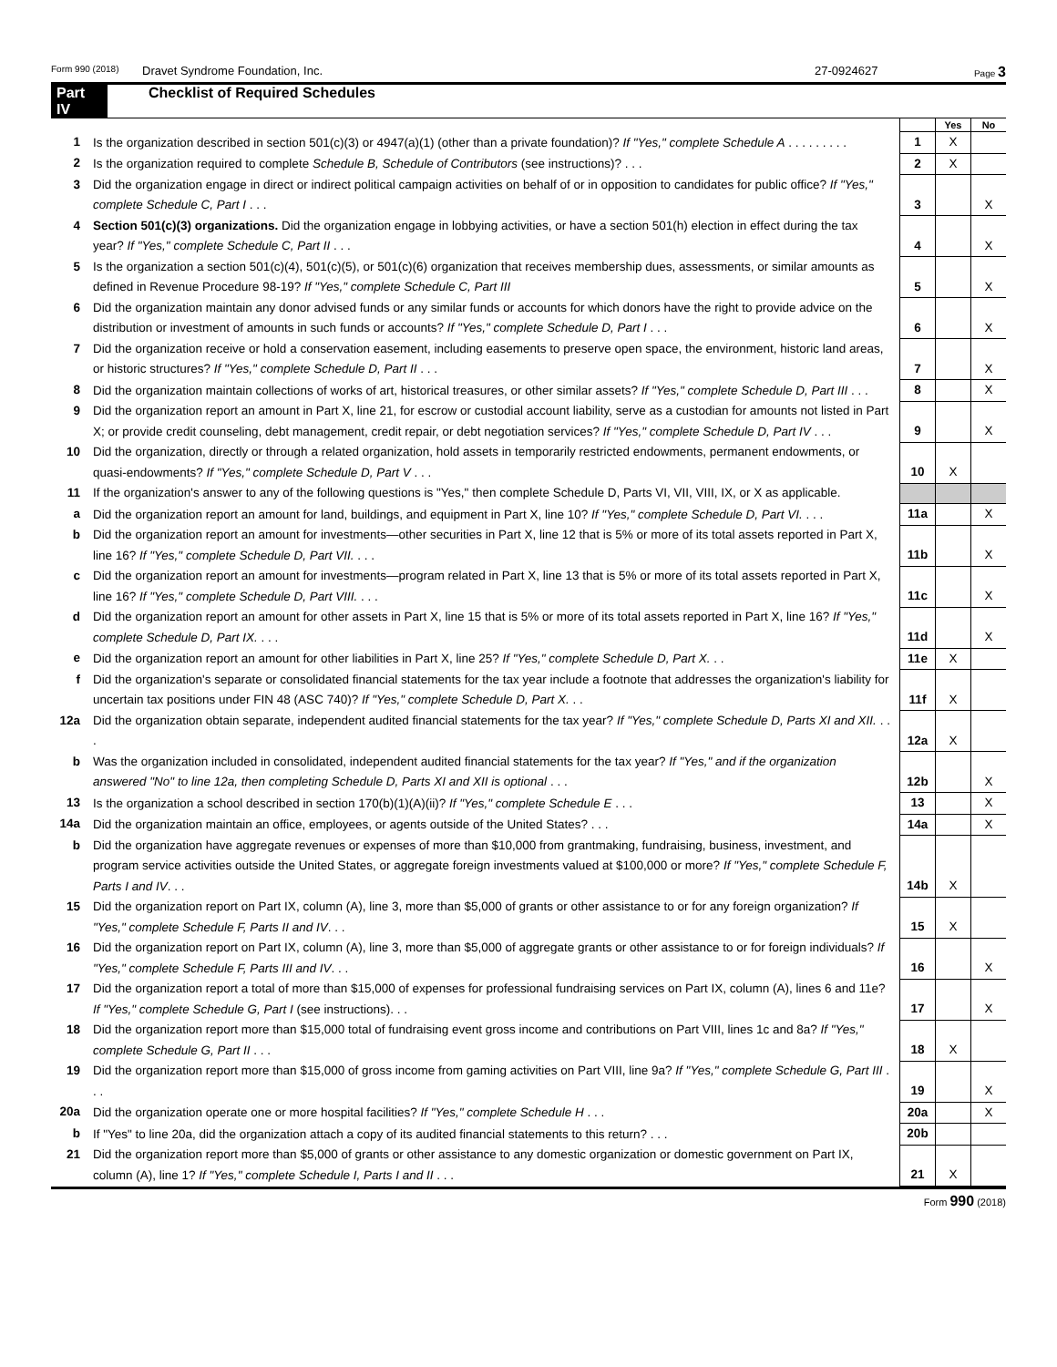Form 990 (2018) Dravet Syndrome Foundation, Inc. 27-0924627 Page 3
Part IV Checklist of Required Schedules
| | | | Yes | No |
| 1 | Is the organization described in section 501(c)(3) or 4947(a)(1) (other than a private foundation)? If "Yes," complete Schedule A . . . . . . . . . | 1 | X | |
| 2 | Is the organization required to complete Schedule B, Schedule of Contributors (see instructions)? . . . | 2 | X | |
| 3 | Did the organization engage in direct or indirect political campaign activities on behalf of or in opposition to candidates for public office? If "Yes," complete Schedule C, Part I . . . | 3 | | X |
| 4 | Section 501(c)(3) organizations. Did the organization engage in lobbying activities, or have a section 501(h) election in effect during the tax year? If "Yes," complete Schedule C, Part II . . . | 4 | | X |
| 5 | Is the organization a section 501(c)(4), 501(c)(5), or 501(c)(6) organization that receives membership dues, assessments, or similar amounts as defined in Revenue Procedure 98-19? If "Yes," complete Schedule C, Part III | 5 | | X |
| 6 | Did the organization maintain any donor advised funds or any similar funds or accounts for which donors have the right to provide advice on the distribution or investment of amounts in such funds or accounts? If "Yes," complete Schedule D, Part I . . . | 6 | | X |
| 7 | Did the organization receive or hold a conservation easement, including easements to preserve open space, the environment, historic land areas, or historic structures? If "Yes," complete Schedule D, Part II . . . | 7 | | X |
| 8 | Did the organization maintain collections of works of art, historical treasures, or other similar assets? If "Yes," complete Schedule D, Part III . . . | 8 | | X |
| 9 | Did the organization report an amount in Part X, line 21, for escrow or custodial account liability, serve as a custodian for amounts not listed in Part X; or provide credit counseling, debt management, credit repair, or debt negotiation services? If "Yes," complete Schedule D, Part IV . . . | 9 | | X |
| 10 | Did the organization, directly or through a related organization, hold assets in temporarily restricted endowments, permanent endowments, or quasi-endowments? If "Yes," complete Schedule D, Part V . . . | 10 | X | |
| 11 | If the organization's answer to any of the following questions is "Yes," then complete Schedule D, Parts VI, VII, VIII, IX, or X as applicable. | | | |
| a | Did the organization report an amount for land, buildings, and equipment in Part X, line 10? If "Yes," complete Schedule D, Part VI. . . . | 11a | | X |
| b | Did the organization report an amount for investments—other securities in Part X, line 12 that is 5% or more of its total assets reported in Part X, line 16? If "Yes," complete Schedule D, Part VII. . . . | 11b | | X |
| c | Did the organization report an amount for investments—program related in Part X, line 13 that is 5% or more of its total assets reported in Part X, line 16? If "Yes," complete Schedule D, Part VIII. . . . | 11c | | X |
| d | Did the organization report an amount for other assets in Part X, line 15 that is 5% or more of its total assets reported in Part X, line 16? If "Yes," complete Schedule D, Part IX. . . . | 11d | | X |
| e | Did the organization report an amount for other liabilities in Part X, line 25? If "Yes," complete Schedule D, Part X. . . | 11e | X | |
| f | Did the organization's separate or consolidated financial statements for the tax year include a footnote that addresses the organization's liability for uncertain tax positions under FIN 48 (ASC 740)? If "Yes," complete Schedule D, Part X. . . | 11f | X | |
| 12a | Did the organization obtain separate, independent audited financial statements for the tax year? If "Yes," complete Schedule D, Parts XI and XII. . . . | 12a | X | |
| b | Was the organization included in consolidated, independent audited financial statements for the tax year? If "Yes," and if the organization answered "No" to line 12a, then completing Schedule D, Parts XI and XII is optional . . . | 12b | | X |
| 13 | Is the organization a school described in section 170(b)(1)(A)(ii)? If "Yes," complete Schedule E . . . | 13 | | X |
| 14a | Did the organization maintain an office, employees, or agents outside of the United States? . . . | 14a | | X |
| b | Did the organization have aggregate revenues or expenses of more than $10,000 from grantmaking, fundraising, business, investment, and program service activities outside the United States, or aggregate foreign investments valued at $100,000 or more? If "Yes," complete Schedule F, Parts I and IV . . . | 14b | X | |
| 15 | Did the organization report on Part IX, column (A), line 3, more than $5,000 of grants or other assistance to or for any foreign organization? If "Yes," complete Schedule F, Parts II and IV . . . | 15 | X | |
| 16 | Did the organization report on Part IX, column (A), line 3, more than $5,000 of aggregate grants or other assistance to or for foreign individuals? If "Yes," complete Schedule F, Parts III and IV . . . | 16 | | X |
| 17 | Did the organization report a total of more than $15,000 of expenses for professional fundraising services on Part IX, column (A), lines 6 and 11e? If "Yes," complete Schedule G, Part I (see instructions). . . | 17 | | X |
| 18 | Did the organization report more than $15,000 total of fundraising event gross income and contributions on Part VIII, lines 1c and 8a? If "Yes," complete Schedule G, Part II . . . | 18 | X | |
| 19 | Did the organization report more than $15,000 of gross income from gaming activities on Part VIII, line 9a? If "Yes," complete Schedule G, Part III . . . | 19 | | X |
| 20a | Did the organization operate one or more hospital facilities? If "Yes," complete Schedule H . . . | 20a | | X |
| b | If "Yes" to line 20a, did the organization attach a copy of its audited financial statements to this return? . . . | 20b | | |
| 21 | Did the organization report more than $5,000 of grants or other assistance to any domestic organization or domestic government on Part IX, column (A), line 1? If "Yes," complete Schedule I, Parts I and II . . . | 21 | X | |
Form 990 (2018)